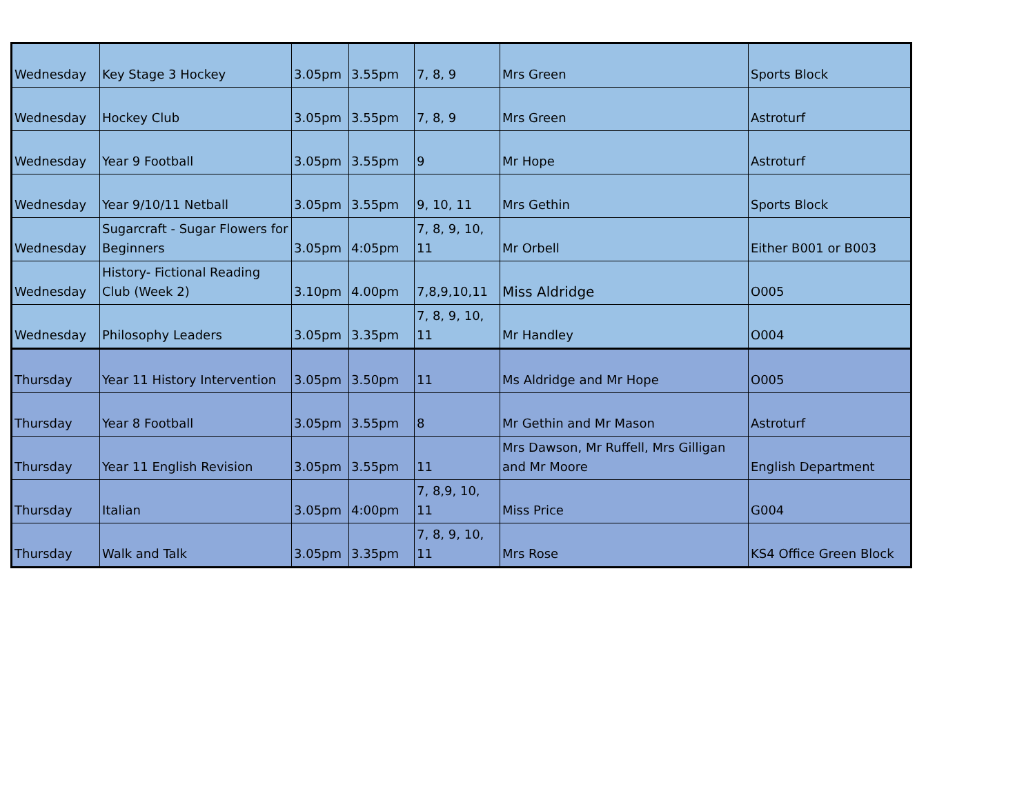| Wednesday | Key Stage 3 Hockey | 3.05pm | 3.55pm | 7, 8, 9 | Mrs Green | Sports Block |
| Wednesday | Hockey Club | 3.05pm | 3.55pm | 7, 8, 9 | Mrs Green | Astroturf |
| Wednesday | Year 9 Football | 3.05pm | 3.55pm | 9 | Mr Hope | Astroturf |
| Wednesday | Year 9/10/11 Netball | 3.05pm | 3.55pm | 9, 10, 11 | Mrs Gethin | Sports Block |
| Wednesday | Sugarcraft - Sugar Flowers for Beginners | 3.05pm | 4:05pm | 7, 8, 9, 10, 11 | Mr Orbell | Either B001 or B003 |
| Wednesday | History- Fictional Reading Club (Week 2) | 3.10pm | 4.00pm | 7,8,9,10,11 | Miss Aldridge | O005 |
| Wednesday | Philosophy Leaders | 3.05pm | 3.35pm | 7, 8, 9, 10, 11 | Mr Handley | O004 |
| Thursday | Year 11 History Intervention | 3.05pm | 3.50pm | 11 | Ms Aldridge and Mr Hope | O005 |
| Thursday | Year 8 Football | 3.05pm | 3.55pm | 8 | Mr Gethin and Mr Mason | Astroturf |
| Thursday | Year 11 English Revision | 3.05pm | 3.55pm | 11 | Mrs Dawson, Mr Ruffell, Mrs Gilligan and Mr Moore | English Department |
| Thursday | Italian | 3.05pm | 4:00pm | 7, 8,9, 10, 11 | Miss Price | G004 |
| Thursday | Walk and Talk | 3.05pm | 3.35pm | 7, 8, 9, 10, 11 | Mrs Rose | KS4 Office Green Block |